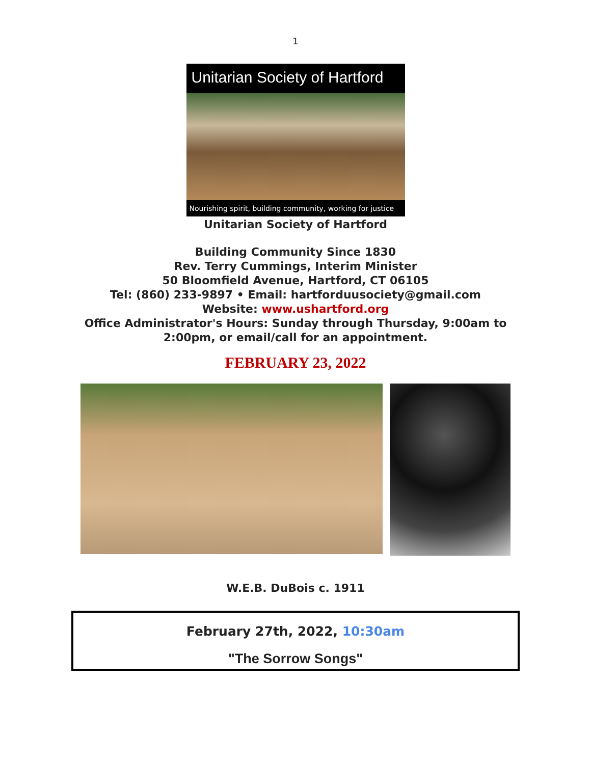1
Unitarian Society of Hartford
Nourishing spirit, building community, working for justice
Unitarian Society of Hartford
Building Community Since 1830
Rev. Terry Cummings, Interim Minister
50 Bloomfield Avenue, Hartford, CT 06105
Tel: (860) 233-9897 • Email: hartforduusociety@gmail.com
Website: www.ushartford.org
Office Administrator's Hours: Sunday through Thursday, 9:00am to
2:00pm, or email/call for an appointment.
FEBRUARY 23, 2022
W.E.B. DuBois c. 1911
February 27th, 2022, 10:30am
"The Sorrow Songs"